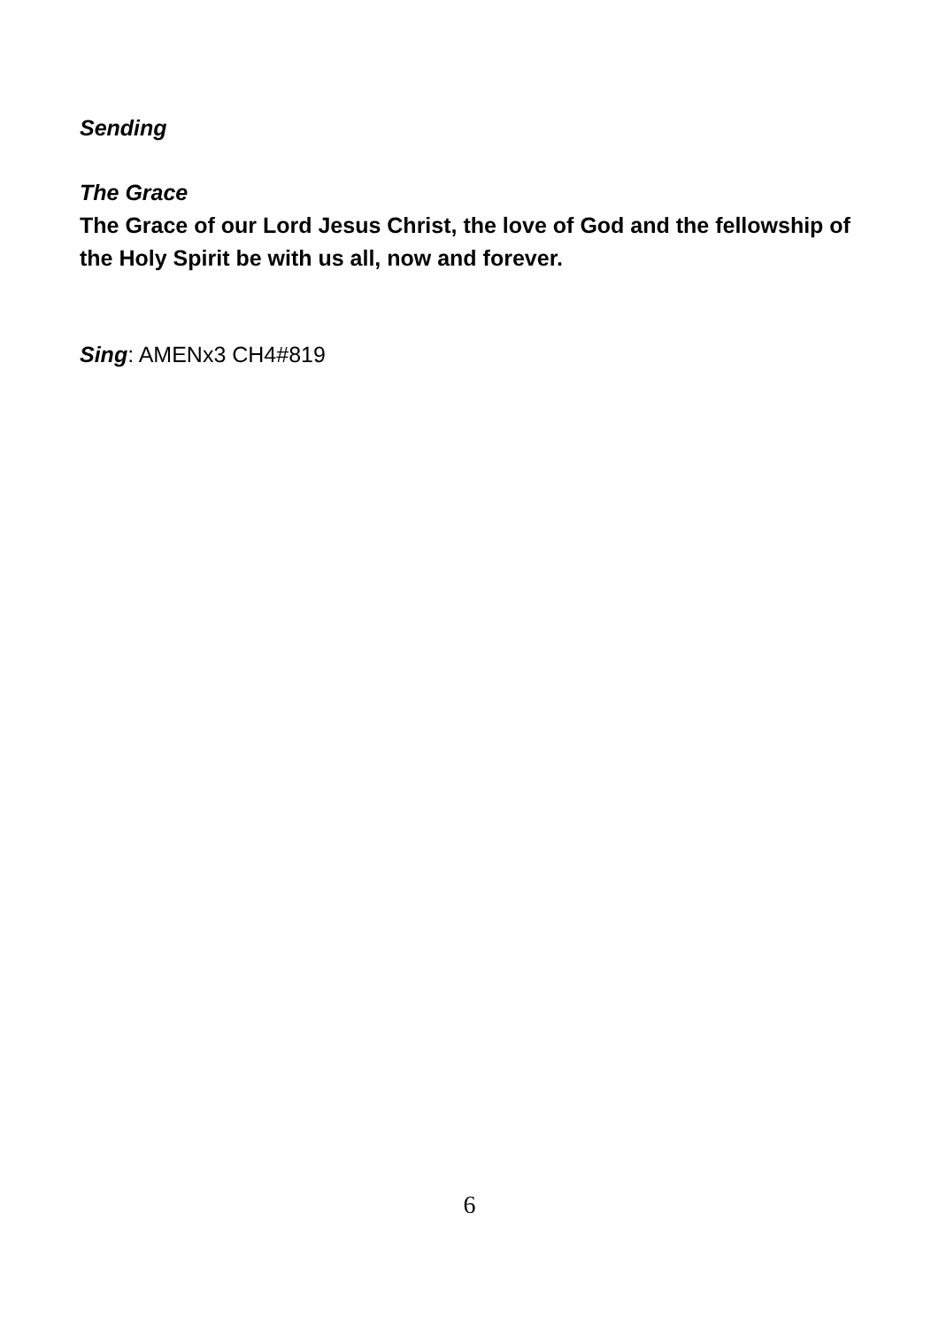Sending
The Grace
The Grace of our Lord Jesus Christ, the love of God and the fellowship of the Holy Spirit be with us all, now and forever.
Sing: AMENx3 CH4#819
6